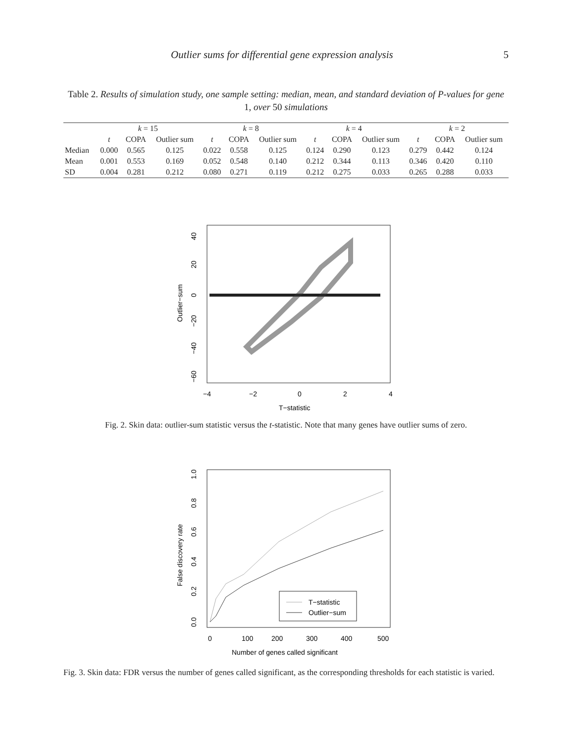Outlier sums for differential gene expression analysis 5
Table 2. Results of simulation study, one sample setting: median, mean, and standard deviation of P-values for gene 1, over 50 simulations
| | k = 15 | | | k = 8 | | | k = 4 | | | k = 2 | | |
| --- | --- | --- | --- | --- | --- | --- | --- | --- | --- | --- | --- | --- |
| | t | COPA | Outlier sum | t | COPA | Outlier sum | t | COPA | Outlier sum | t | COPA | Outlier sum |
| Median | 0.000 | 0.565 | 0.125 | 0.022 | 0.558 | 0.125 | 0.124 | 0.290 | 0.123 | 0.279 | 0.442 | 0.124 |
| Mean | 0.001 | 0.553 | 0.169 | 0.052 | 0.548 | 0.140 | 0.212 | 0.344 | 0.113 | 0.346 | 0.420 | 0.110 |
| SD | 0.004 | 0.281 | 0.212 | 0.080 | 0.271 | 0.119 | 0.212 | 0.275 | 0.033 | 0.265 | 0.288 | 0.033 |
Outlier−sum
40
20
0
−20
−40
−60
−4
−2
0
2
4
T−statistic
Fig. 2. Skin data: outlier-sum statistic versus the t-statistic. Note that many genes have outlier sums of zero.
T−statistic
Outlier−sum
False discovery rate
0.0
0.2
0.4
0.6
0.8
1.0
0
100
200
300
400
500
Number of genes called significant
Fig. 3. Skin data: FDR versus the number of genes called significant, as the corresponding thresholds for each statistic is varied.